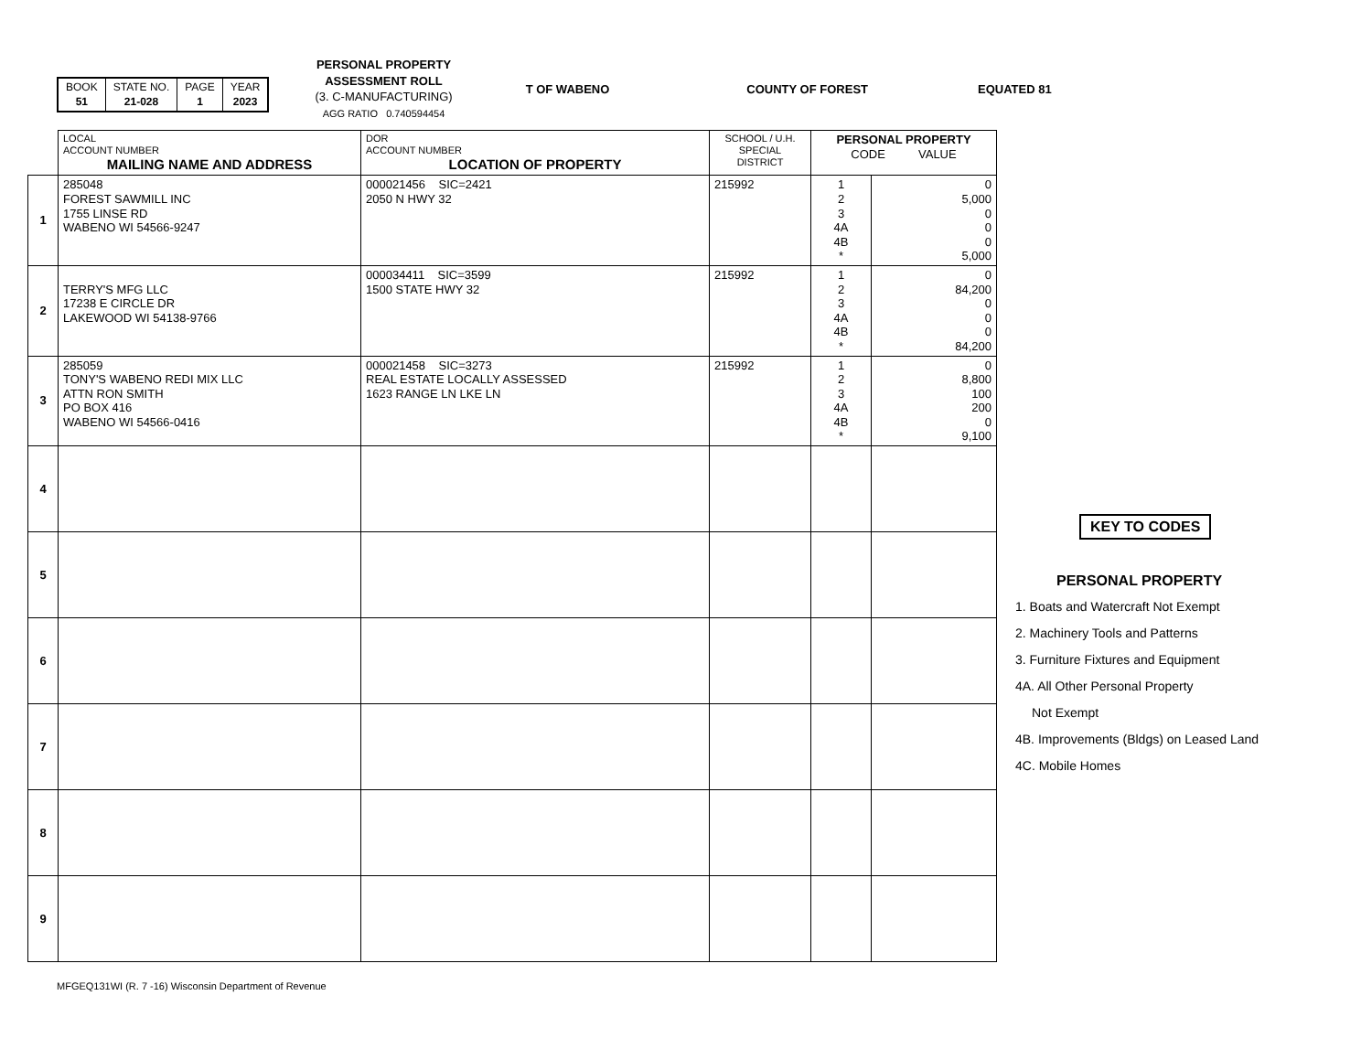| BOOK 51 | STATE NO. 21-028 | PAGE 1 | YEAR 2023 |
PERSONAL PROPERTY
ASSESSMENT ROLL
(3. C-MANUFACTURING)
AGG RATIO 0.740594454
T OF WABENO COUNTY OF FOREST EQUATED 81
| | LOCAL ACCOUNT NUMBER MAILING NAME AND ADDRESS | DOR ACCOUNT NUMBER LOCATION OF PROPERTY | SCHOOL / U.H. SPECIAL DISTRICT | PERSONAL PROPERTY CODE VALUE | |
| 1 | 285048 FOREST SAWMILL INC 1755 LINSE RD WABENO WI 54566-9247 | 000021456 SIC=2421 2050 N HWY 32 | 215992 | 1 2 3 4A 4B * | 0 5,000 0 0 0 5,000 |
| 2 | TERRY'S MFG LLC 17238 E CIRCLE DR LAKEWOOD WI 54138-9766 | 000034411 SIC=3599 1500 STATE HWY 32 | 215992 | 1 2 3 4A 4B * | 0 84,200 0 0 0 84,200 |
| 3 | 285059 TONY'S WABENO REDI MIX LLC ATTN RON SMITH PO BOX 416 WABENO WI 54566-0416 | 000021458 SIC=3273 REAL ESTATE LOCALLY ASSESSED 1623 RANGE LN LKE LN | 215992 | 1 2 3 4A 4B * | 0 8,800 100 200 0 9,100 |
| 4 | | | | | |
| 5 | | | | | |
| 6 | | | | | |
| 7 | | | | | |
| 8 | | | | | |
| 9 | | | | | |
KEY TO CODES
PERSONAL PROPERTY
1. Boats and Watercraft Not Exempt
2. Machinery Tools and Patterns
3. Furniture Fixtures and Equipment
4A. All Other Personal Property
Not Exempt
4B. Improvements (Bldgs) on Leased Land
4C. Mobile Homes
MFGEQ131WI (R. 7 -16) Wisconsin Department of Revenue